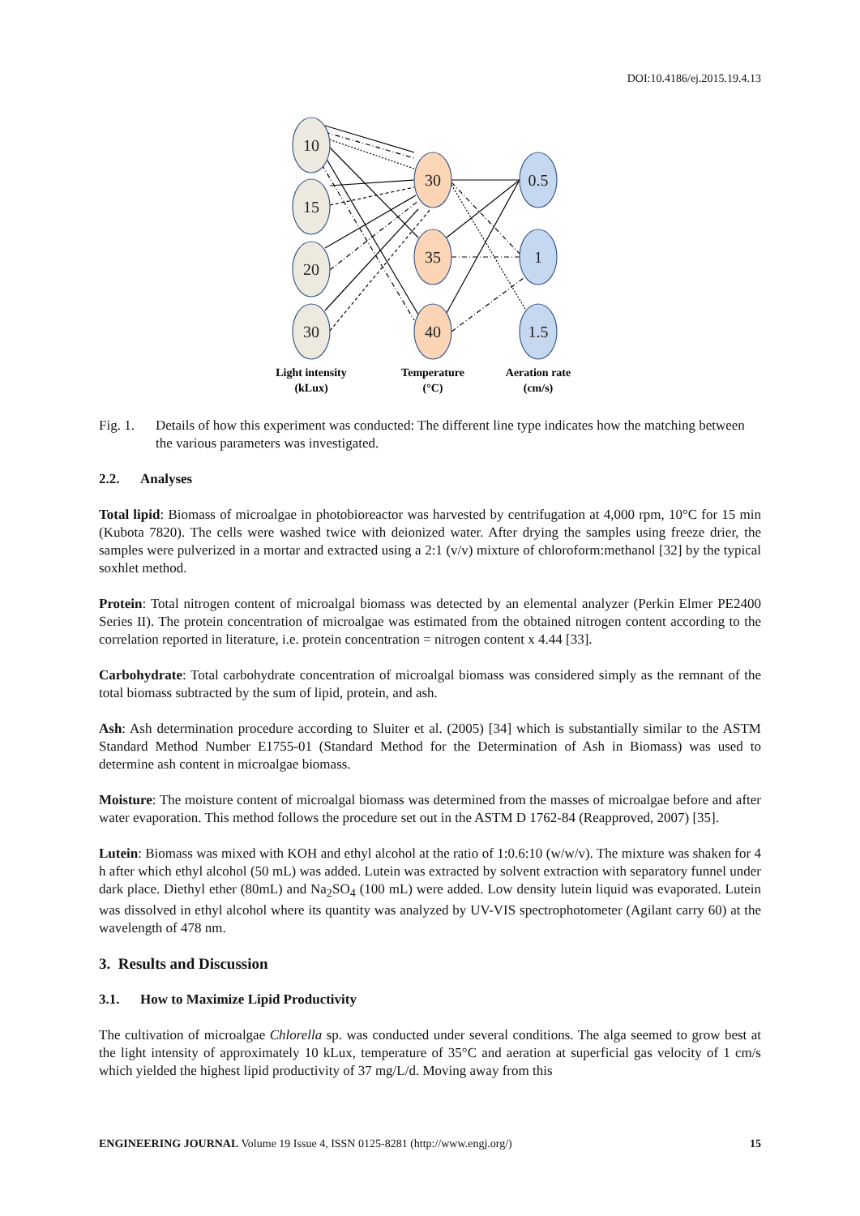DOI:10.4186/ej.2015.19.4.13
10
15
20
30
30
35
40
0.5
1
1.5
Light intensity
(kLux)
Temperature
(°C)
Aeration rate
(cm/s)
Fig. 1. Details of how this experiment was conducted: The different line type indicates how the matching between the various parameters was investigated.
2.2. Analyses
Total lipid: Biomass of microalgae in photobioreactor was harvested by centrifugation at 4,000 rpm, 10°C for 15 min (Kubota 7820). The cells were washed twice with deionized water. After drying the samples using freeze drier, the samples were pulverized in a mortar and extracted using a 2:1 (v/v) mixture of chloroform:methanol [32] by the typical soxhlet method.
Protein: Total nitrogen content of microalgal biomass was detected by an elemental analyzer (Perkin Elmer PE2400 Series II). The protein concentration of microalgae was estimated from the obtained nitrogen content according to the correlation reported in literature, i.e. protein concentration = nitrogen content x 4.44 [33].
Carbohydrate: Total carbohydrate concentration of microalgal biomass was considered simply as the remnant of the total biomass subtracted by the sum of lipid, protein, and ash.
Ash: Ash determination procedure according to Sluiter et al. (2005) [34] which is substantially similar to the ASTM Standard Method Number E1755-01 (Standard Method for the Determination of Ash in Biomass) was used to determine ash content in microalgae biomass.
Moisture: The moisture content of microalgal biomass was determined from the masses of microalgae before and after water evaporation. This method follows the procedure set out in the ASTM D 1762-84 (Reapproved, 2007) [35].
Lutein: Biomass was mixed with KOH and ethyl alcohol at the ratio of 1:0.6:10 (w/w/v). The mixture was shaken for 4 h after which ethyl alcohol (50 mL) was added. Lutein was extracted by solvent extraction with separatory funnel under dark place. Diethyl ether (80mL) and Na<sub>2</sub>SO<sub>4</sub> (100 mL) were added. Low density lutein liquid was evaporated. Lutein was dissolved in ethyl alcohol where its quantity was analyzed by UV-VIS spectrophotometer (Agilant carry 60) at the wavelength of 478 nm.
3. Results and Discussion
3.1. How to Maximize Lipid Productivity
The cultivation of microalgae Chlorella sp. was conducted under several conditions. The alga seemed to grow best at the light intensity of approximately 10 kLux, temperature of 35°C and aeration at superficial gas velocity of 1 cm/s which yielded the highest lipid productivity of 37 mg/L/d. Moving away from this
ENGINEERING JOURNAL Volume 19 Issue 4, ISSN 0125-8281 (http://www.engj.org/) 15